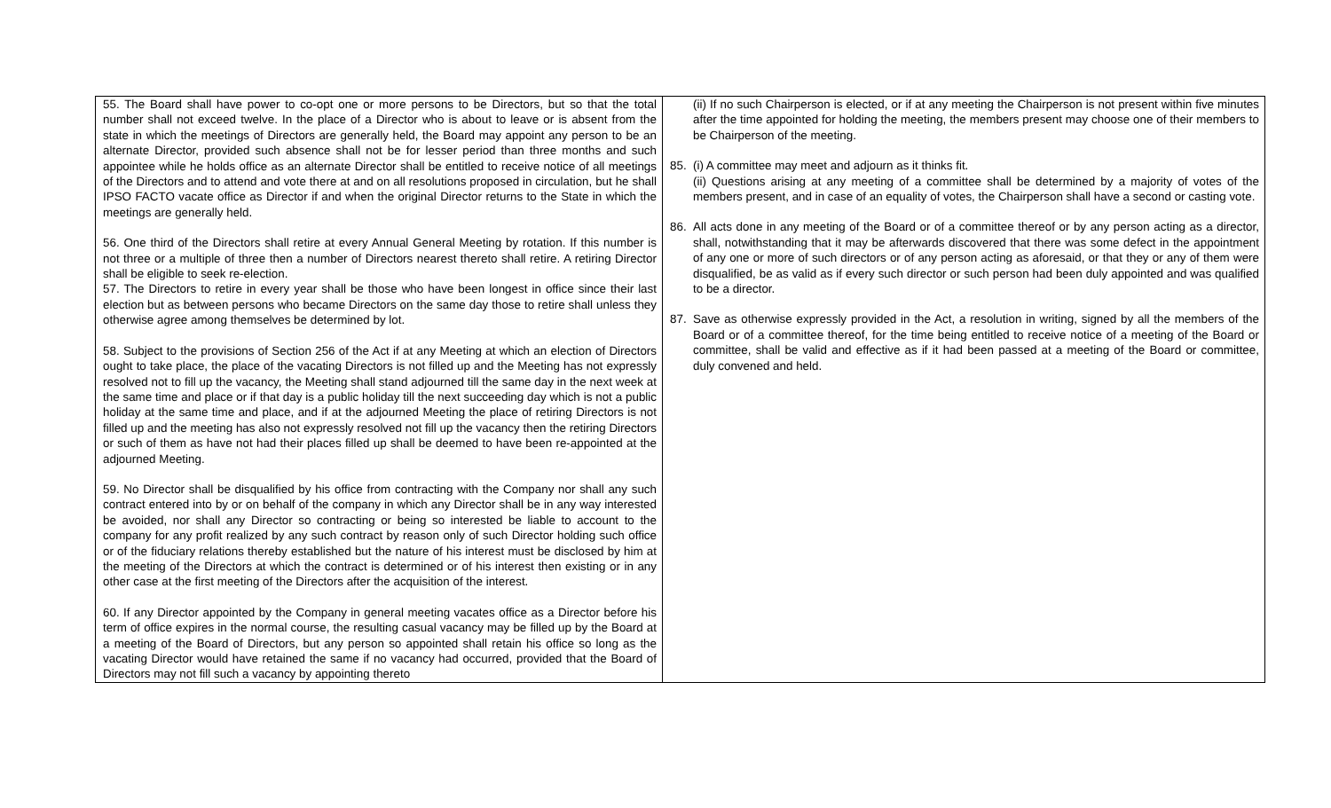| 55. The Board shall have power to co-opt one or more persons to be Directors, but so that the total number shall not exceed twelve. In the place of a Director who is about to leave or is absent from the state in which the meetings of Directors are generally held, the Board may appoint any person to be an alternate Director, provided such absence shall not be for lesser period than three months and such appointee while he holds office as an alternate Director shall be entitled to receive notice of all meetings of the Directors and to attend and vote there at and on all resolutions proposed in circulation, but he shall IPSO FACTO vacate office as Director if and when the original Director returns to the State in which the meetings are generally held. 56. One third of the Directors shall retire at every Annual General Meeting by rotation. If this number is not three or a multiple of three then a number of Directors nearest thereto shall retire. A retiring Director shall be eligible to seek re-election. 57. The Directors to retire in every year shall be those who have been longest in office since their last election but as between persons who became Directors on the same day those to retire shall unless they otherwise agree among themselves be determined by lot. 58. Subject to the provisions of Section 256 of the Act if at any Meeting at which an election of Directors ought to take place, the place of the vacating Directors is not filled up and the Meeting has not expressly resolved not to fill up the vacancy, the Meeting shall stand adjourned till the same day in the next week at the same time and place or if that day is a public holiday till the next succeeding day which is not a public holiday at the same time and place, and if at the adjourned Meeting the place of retiring Directors is not filled up and the meeting has also not expressly resolved not fill up the vacancy then the retiring Directors or such of them as have not had their places filled up shall be deemed to have been re-appointed at the adjourned Meeting. 59. No Director shall be disqualified by his office from contracting with the Company nor shall any such contract entered into by or on behalf of the company in which any Director shall be in any way interested be avoided, nor shall any Director so contracting or being so interested be liable to account to the company for any profit realized by any such contract by reason only of such Director holding such office or of the fiduciary relations thereby established but the nature of his interest must be disclosed by him at the meeting of the Directors at which the contract is determined or of his interest then existing or in any other case at the first meeting of the Directors after the acquisition of the interest. 60. If any Director appointed by the Company in general meeting vacates office as a Director before his term of office expires in the normal course, the resulting casual vacancy may be filled up by the Board at a meeting of the Board of Directors, but any person so appointed shall retain his office so long as the vacating Director would have retained the same if no vacancy had occurred, provided that the Board of Directors may not fill such a vacancy by appointing thereto | (ii) If no such Chairperson is elected, or if at any meeting the Chairperson is not present within five minutes after the time appointed for holding the meeting, the members present may choose one of their members to be Chairperson of the meeting. 85. (i) A committee may meet and adjourn as it thinks fit. (ii) Questions arising at any meeting of a committee shall be determined by a majority of votes of the members present, and in case of an equality of votes, the Chairperson shall have a second or casting vote. 86. All acts done in any meeting of the Board or of a committee thereof or by any person acting as a director, shall, notwithstanding that it may be afterwards discovered that there was some defect in the appointment of any one or more of such directors or of any person acting as aforesaid, or that they or any of them were disqualified, be as valid as if every such director or such person had been duly appointed and was qualified to be a director. 87. Save as otherwise expressly provided in the Act, a resolution in writing, signed by all the members of the Board or of a committee thereof, for the time being entitled to receive notice of a meeting of the Board or committee, shall be valid and effective as if it had been passed at a meeting of the Board or committee, duly convened and held. |